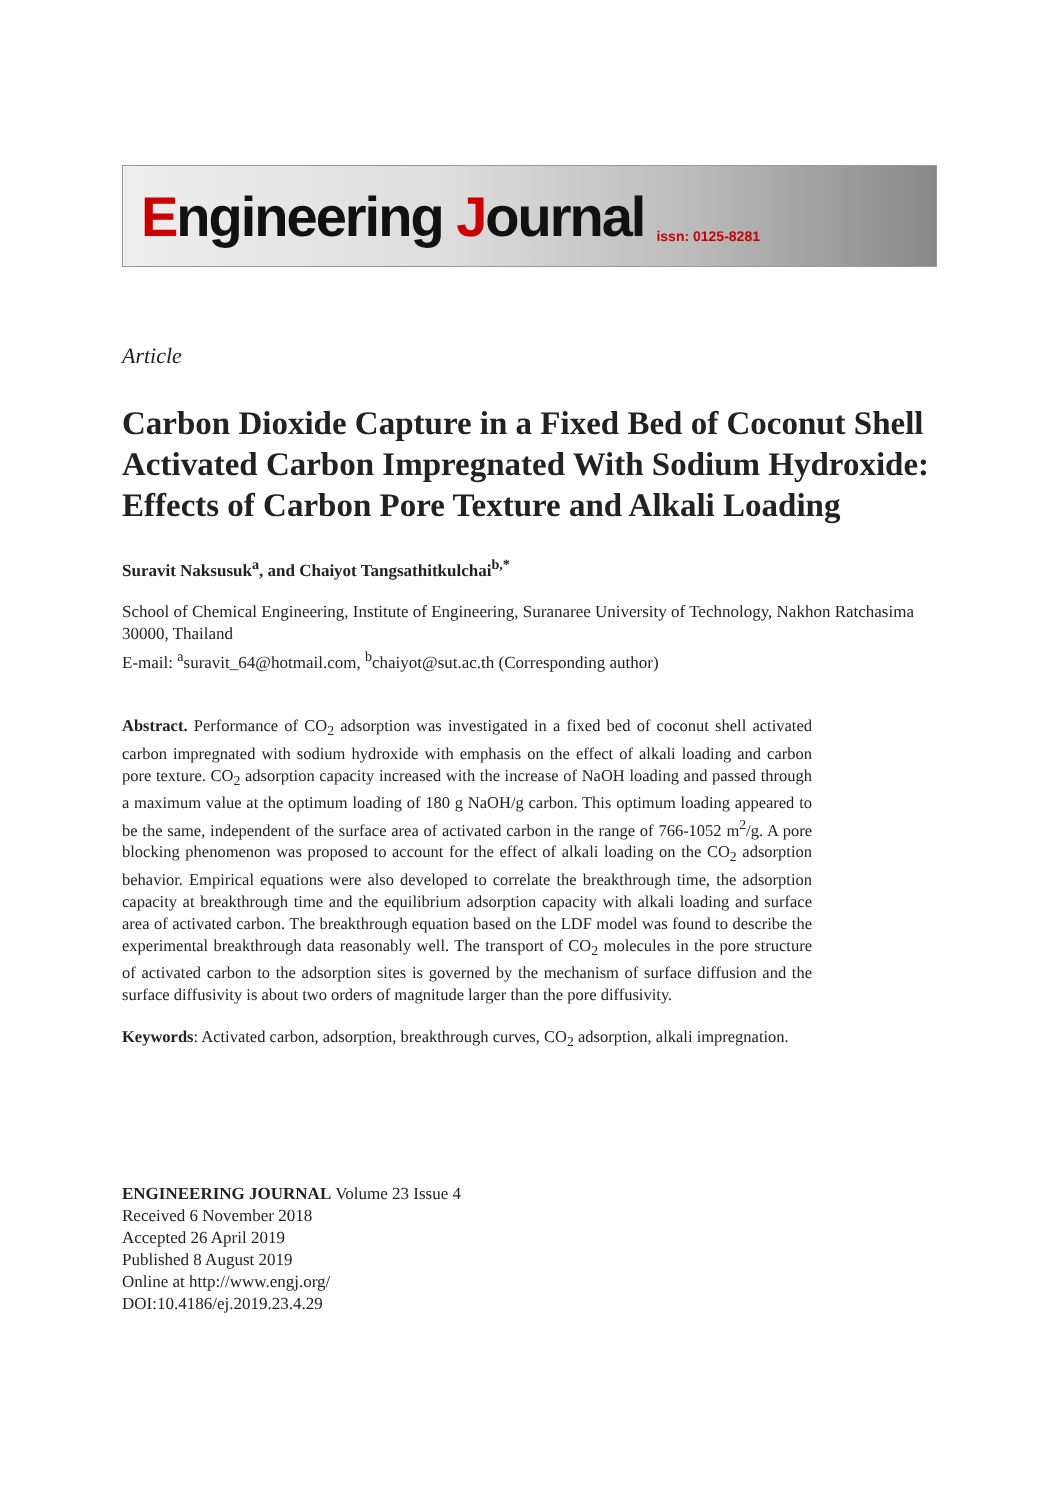Engineering Journal issn: 0125-8281
Article
Carbon Dioxide Capture in a Fixed Bed of Coconut Shell Activated Carbon Impregnated With Sodium Hydroxide: Effects of Carbon Pore Texture and Alkali Loading
Suravit Naksusuk<sup>a</sup>, and Chaiyot Tangsathitkulchai<sup>b,*</sup>
School of Chemical Engineering, Institute of Engineering, Suranaree University of Technology, Nakhon Ratchasima 30000, Thailand
E-mail: <sup>a</sup>suravit_64@hotmail.com, <sup>b</sup>chaiyot@sut.ac.th (Corresponding author)
Abstract. Performance of CO<sub>2</sub> adsorption was investigated in a fixed bed of coconut shell activated carbon impregnated with sodium hydroxide with emphasis on the effect of alkali loading and carbon pore texture. CO<sub>2</sub> adsorption capacity increased with the increase of NaOH loading and passed through a maximum value at the optimum loading of 180 g NaOH/g carbon. This optimum loading appeared to be the same, independent of the surface area of activated carbon in the range of 766-1052 m<sup>2</sup>/g. A pore blocking phenomenon was proposed to account for the effect of alkali loading on the CO<sub>2</sub> adsorption behavior. Empirical equations were also developed to correlate the breakthrough time, the adsorption capacity at breakthrough time and the equilibrium adsorption capacity with alkali loading and surface area of activated carbon. The breakthrough equation based on the LDF model was found to describe the experimental breakthrough data reasonably well. The transport of CO<sub>2</sub> molecules in the pore structure of activated carbon to the adsorption sites is governed by the mechanism of surface diffusion and the surface diffusivity is about two orders of magnitude larger than the pore diffusivity.
Keywords: Activated carbon, adsorption, breakthrough curves, CO<sub>2</sub> adsorption, alkali impregnation.
ENGINEERING JOURNAL Volume 23 Issue 4
Received 6 November 2018
Accepted 26 April 2019
Published 8 August 2019
Online at http://www.engj.org/
DOI:10.4186/ej.2019.23.4.29